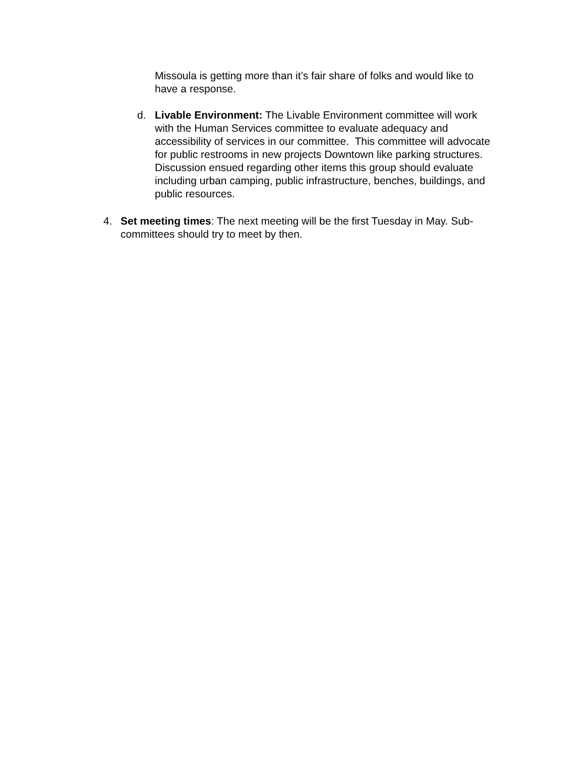Missoula is getting more than it’s fair share of folks and would like to have a response.
d. Livable Environment: The Livable Environment committee will work with the Human Services committee to evaluate adequacy and accessibility of services in our committee. This committee will advocate for public restrooms in new projects Downtown like parking structures. Discussion ensued regarding other items this group should evaluate including urban camping, public infrastructure, benches, buildings, and public resources.
4. Set meeting times: The next meeting will be the first Tuesday in May. Sub-committees should try to meet by then.